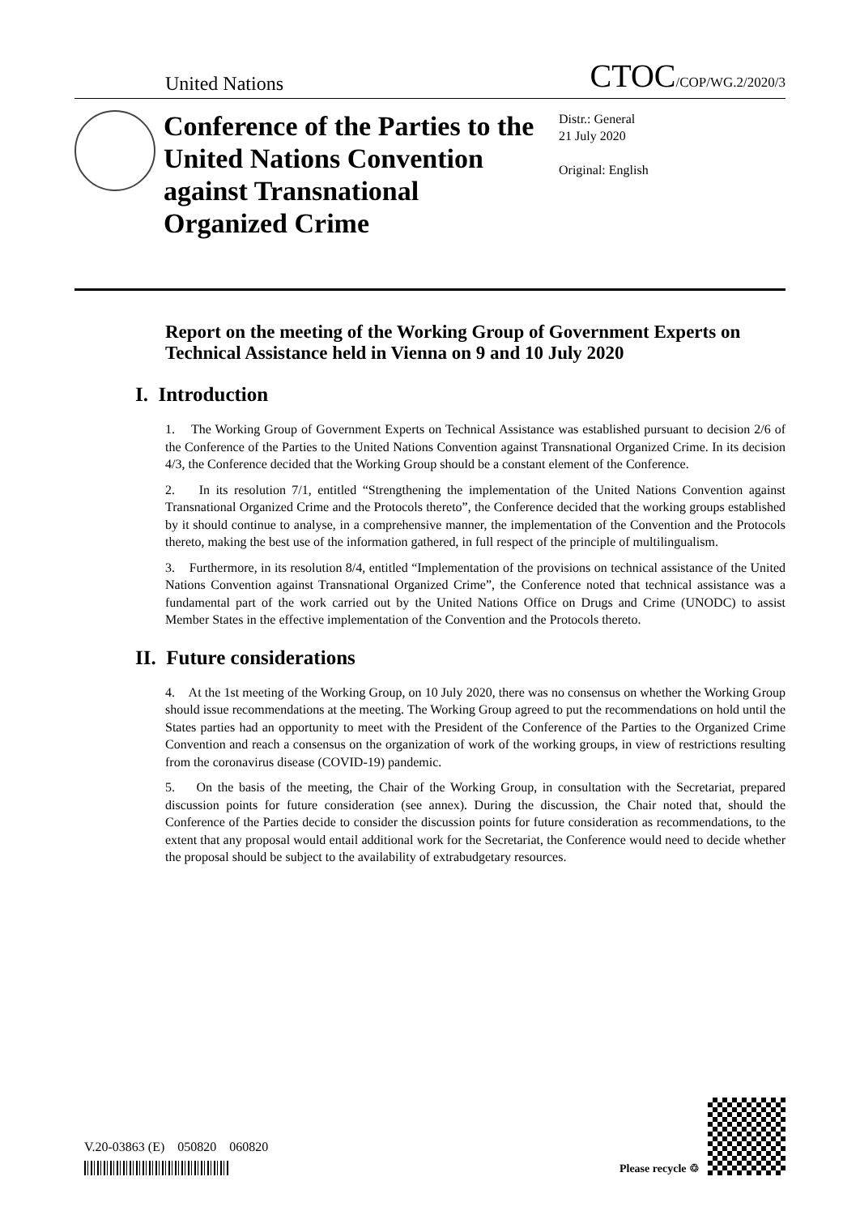United Nations CTOC/COP/WG.2/2020/3
Conference of the Parties to the United Nations Convention against Transnational Organized Crime
Distr.: General
21 July 2020
Original: English
Report on the meeting of the Working Group of Government Experts on Technical Assistance held in Vienna on 9 and 10 July 2020
I. Introduction
1. The Working Group of Government Experts on Technical Assistance was established pursuant to decision 2/6 of the Conference of the Parties to the United Nations Convention against Transnational Organized Crime. In its decision 4/3, the Conference decided that the Working Group should be a constant element of the Conference.
2. In its resolution 7/1, entitled “Strengthening the implementation of the United Nations Convention against Transnational Organized Crime and the Protocols thereto”, the Conference decided that the working groups established by it should continue to analyse, in a comprehensive manner, the implementation of the Convention and the Protocols thereto, making the best use of the information gathered, in full respect of the principle of multilingualism.
3. Furthermore, in its resolution 8/4, entitled “Implementation of the provisions on technical assistance of the United Nations Convention against Transnational Organized Crime”, the Conference noted that technical assistance was a fundamental part of the work carried out by the United Nations Office on Drugs and Crime (UNODC) to assist Member States in the effective implementation of the Convention and the Protocols thereto.
II. Future considerations
4. At the 1st meeting of the Working Group, on 10 July 2020, there was no consensus on whether the Working Group should issue recommendations at the meeting. The Working Group agreed to put the recommendations on hold until the States parties had an opportunity to meet with the President of the Conference of the Parties to the Organized Crime Convention and reach a consensus on the organization of work of the working groups, in view of restrictions resulting from the coronavirus disease (COVID-19) pandemic.
5. On the basis of the meeting, the Chair of the Working Group, in consultation with the Secretariat, prepared discussion points for future consideration (see annex). During the discussion, the Chair noted that, should the Conference of the Parties decide to consider the discussion points for future consideration as recommendations, to the extent that any proposal would entail additional work for the Secretariat, the Conference would need to decide whether the proposal should be subject to the availability of extrabudgetary resources.
V.20-03863 (E) 050820 060820
Please recycle ♲